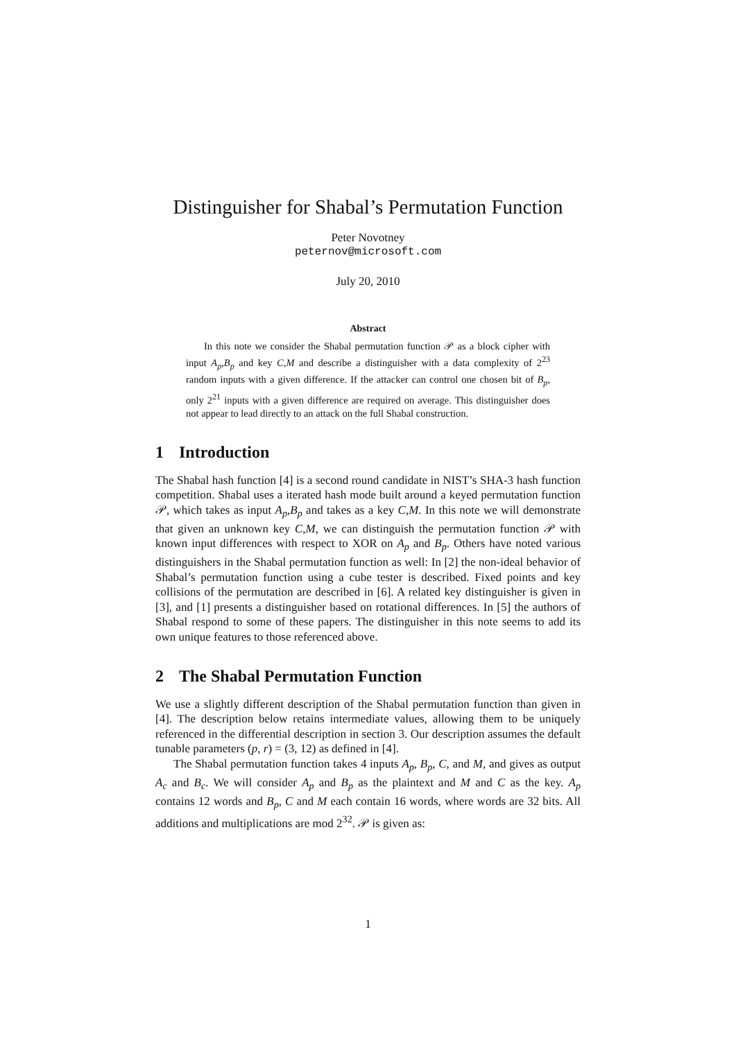Distinguisher for Shabal’s Permutation Function
Peter Novotney
peternov@microsoft.com
July 20, 2010
Abstract
In this note we consider the Shabal permutation function 𝒫 as a block cipher with input A<sub>p</sub>,B<sub>p</sub> and key C,M and describe a distinguisher with a data complexity of 2<sup>23</sup> random inputs with a given difference. If the attacker can control one chosen bit of B<sub>p</sub>, only 2<sup>21</sup> inputs with a given difference are required on average. This distinguisher does not appear to lead directly to an attack on the full Shabal construction.
1 Introduction
The Shabal hash function [4] is a second round candidate in NIST’s SHA-3 hash function competition. Shabal uses a iterated hash mode built around a keyed permutation function 𝒫, which takes as input A<sub>p</sub>,B<sub>p</sub> and takes as a key C,M. In this note we will demonstrate that given an unknown key C,M, we can distinguish the permutation function 𝒫 with known input differences with respect to XOR on A<sub>p</sub> and B<sub>p</sub>. Others have noted various distinguishers in the Shabal permutation function as well: In [2] the non-ideal behavior of Shabal’s permutation function using a cube tester is described. Fixed points and key collisions of the permutation are described in [6]. A related key distinguisher is given in [3], and [1] presents a distinguisher based on rotational differences. In [5] the authors of Shabal respond to some of these papers. The distinguisher in this note seems to add its own unique features to those referenced above.
2 The Shabal Permutation Function
We use a slightly different description of the Shabal permutation function than given in [4]. The description below retains intermediate values, allowing them to be uniquely referenced in the differential description in section 3. Our description assumes the default tunable parameters (p, r) = (3, 12) as defined in [4].
The Shabal permutation function takes 4 inputs A<sub>p</sub>, B<sub>p</sub>, C, and M, and gives as output A<sub>c</sub> and B<sub>c</sub>. We will consider A<sub>p</sub> and B<sub>p</sub> as the plaintext and M and C as the key. A<sub>p</sub> contains 12 words and B<sub>p</sub>, C and M each contain 16 words, where words are 32 bits. All additions and multiplications are mod 2<sup>32</sup>. 𝒫 is given as:
1